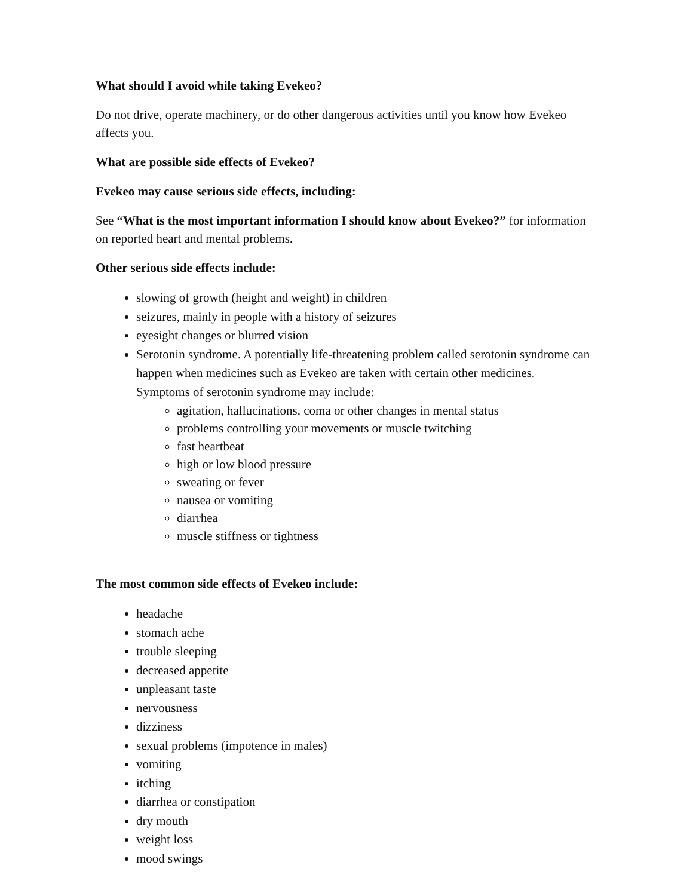What should I avoid while taking Evekeo?
Do not drive, operate machinery, or do other dangerous activities until you know how Evekeo affects you.
What are possible side effects of Evekeo?
Evekeo may cause serious side effects, including:
See “What is the most important information I should know about Evekeo?” for information on reported heart and mental problems.
Other serious side effects include:
slowing of growth (height and weight) in children
seizures, mainly in people with a history of seizures
eyesight changes or blurred vision
Serotonin syndrome. A potentially life-threatening problem called serotonin syndrome can happen when medicines such as Evekeo are taken with certain other medicines. Symptoms of serotonin syndrome may include:
agitation, hallucinations, coma or other changes in mental status
problems controlling your movements or muscle twitching
fast heartbeat
high or low blood pressure
sweating or fever
nausea or vomiting
diarrhea
muscle stiffness or tightness
The most common side effects of Evekeo include:
headache
stomach ache
trouble sleeping
decreased appetite
unpleasant taste
nervousness
dizziness
sexual problems (impotence in males)
vomiting
itching
diarrhea or constipation
dry mouth
weight loss
mood swings